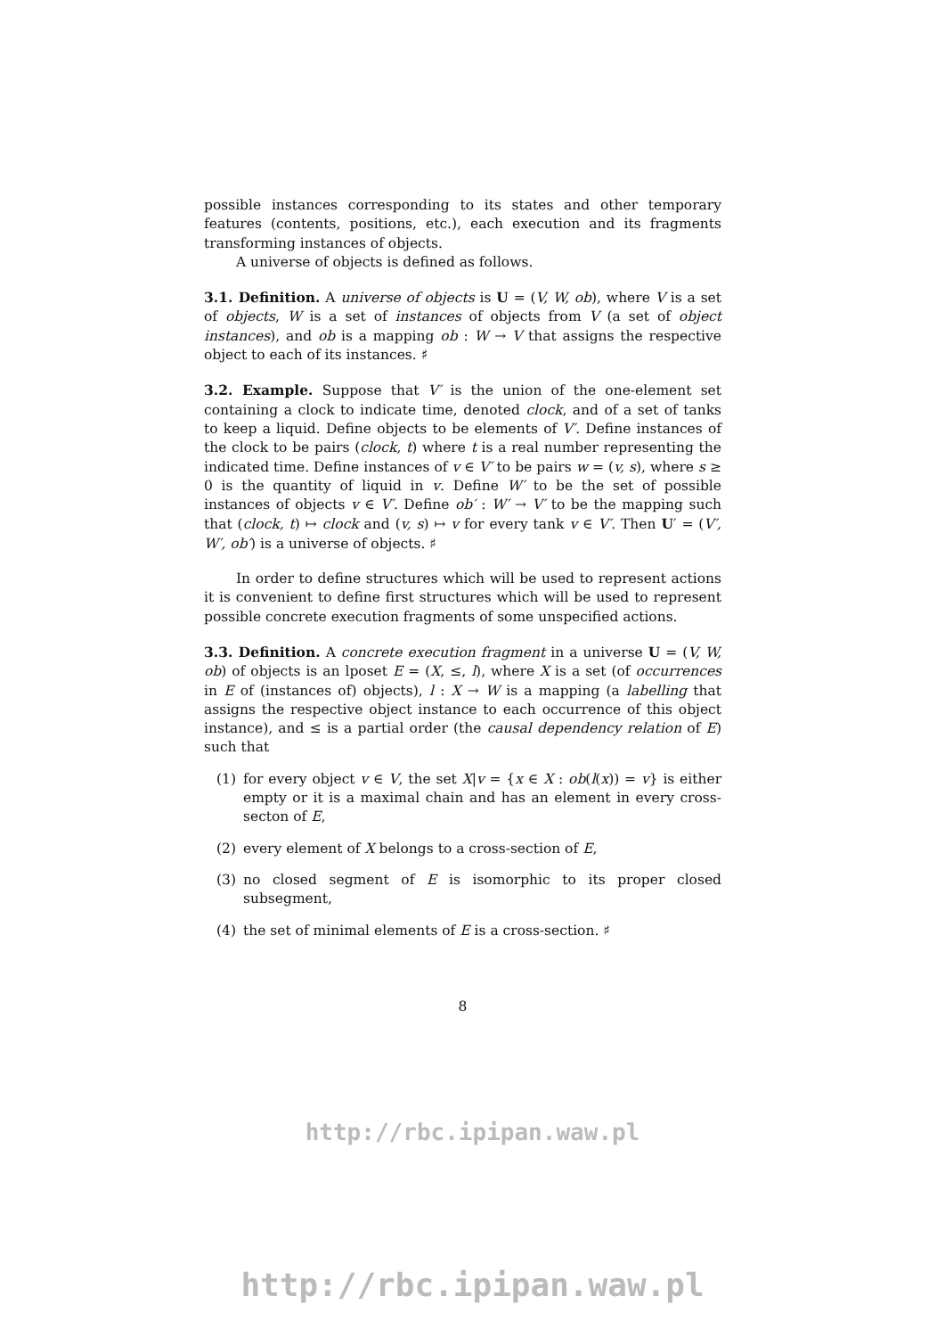possible instances corresponding to its states and other temporary features (contents, positions, etc.), each execution and its fragments transforming instances of objects.
A universe of objects is defined as follows.
3.1. Definition. A universe of objects is U = (V, W, ob), where V is a set of objects, W is a set of instances of objects from V (a set of object instances), and ob is a mapping ob : W → V that assigns the respective object to each of its instances. ♯
3.2. Example. Suppose that V′ is the union of the one-element set containing a clock to indicate time, denoted clock, and of a set of tanks to keep a liquid. Define objects to be elements of V′. Define instances of the clock to be pairs (clock, t) where t is a real number representing the indicated time. Define instances of v ∈ V′ to be pairs w = (v, s), where s ≥ 0 is the quantity of liquid in v. Define W′ to be the set of possible instances of objects v ∈ V′. Define ob′ : W′ → V′ to be the mapping such that (clock, t) ↦ clock and (v, s) ↦ v for every tank v ∈ V′. Then U′ = (V′, W′, ob′) is a universe of objects. ♯
In order to define structures which will be used to represent actions it is convenient to define first structures which will be used to represent possible concrete execution fragments of some unspecified actions.
3.3. Definition. A concrete execution fragment in a universe U = (V, W, ob) of objects is an lposet E = (X, ≤, l), where X is a set (of occurrences in E of (instances of) objects), l : X → W is a mapping (a labelling that assigns the respective object instance to each occurrence of this object instance), and ≤ is a partial order (the causal dependency relation of E) such that
(1) for every object v ∈ V, the set X|v = {x ∈ X : ob(l(x)) = v} is either empty or it is a maximal chain and has an element in every cross-secton of E,
(2) every element of X belongs to a cross-section of E,
(3) no closed segment of E is isomorphic to its proper closed subsegment,
(4) the set of minimal elements of E is a cross-section. ♯
8
http://rbc.ipipan.waw.pl
http://rbc.ipipan.waw.pl